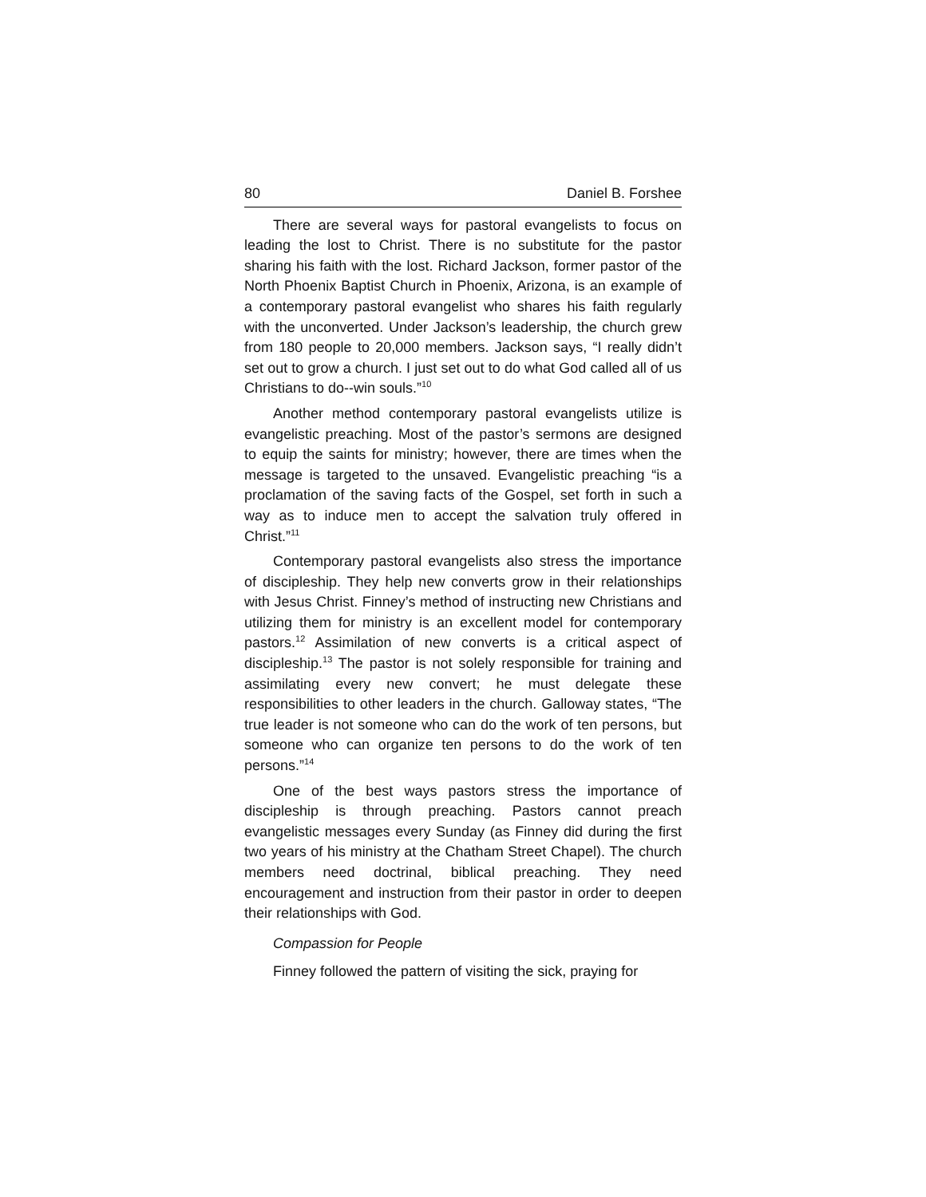80 Daniel B. Forshee
There are several ways for pastoral evangelists to focus on leading the lost to Christ. There is no substitute for the pastor sharing his faith with the lost. Richard Jackson, former pastor of the North Phoenix Baptist Church in Phoenix, Arizona, is an example of a contemporary pastoral evangelist who shares his faith regularly with the unconverted. Under Jackson’s leadership, the church grew from 180 people to 20,000 members. Jackson says, “I really didn’t set out to grow a church. I just set out to do what God called all of us Christians to do--win souls.”<sup>10</sup>
Another method contemporary pastoral evangelists utilize is evangelistic preaching. Most of the pastor’s sermons are designed to equip the saints for ministry; however, there are times when the message is targeted to the unsaved. Evangelistic preaching “is a proclamation of the saving facts of the Gospel, set forth in such a way as to induce men to accept the salvation truly offered in Christ.”<sup>11</sup>
Contemporary pastoral evangelists also stress the importance of discipleship. They help new converts grow in their relationships with Jesus Christ. Finney’s method of instructing new Christians and utilizing them for ministry is an excellent model for contemporary pastors.<sup>12</sup> Assimilation of new converts is a critical aspect of discipleship.<sup>13</sup> The pastor is not solely responsible for training and assimilating every new convert; he must delegate these responsibilities to other leaders in the church. Galloway states, “The true leader is not someone who can do the work of ten persons, but someone who can organize ten persons to do the work of ten persons.”<sup>14</sup>
One of the best ways pastors stress the importance of discipleship is through preaching. Pastors cannot preach evangelistic messages every Sunday (as Finney did during the first two years of his ministry at the Chatham Street Chapel). The church members need doctrinal, biblical preaching. They need encouragement and instruction from their pastor in order to deepen their relationships with God.
Compassion for People
Finney followed the pattern of visiting the sick, praying for